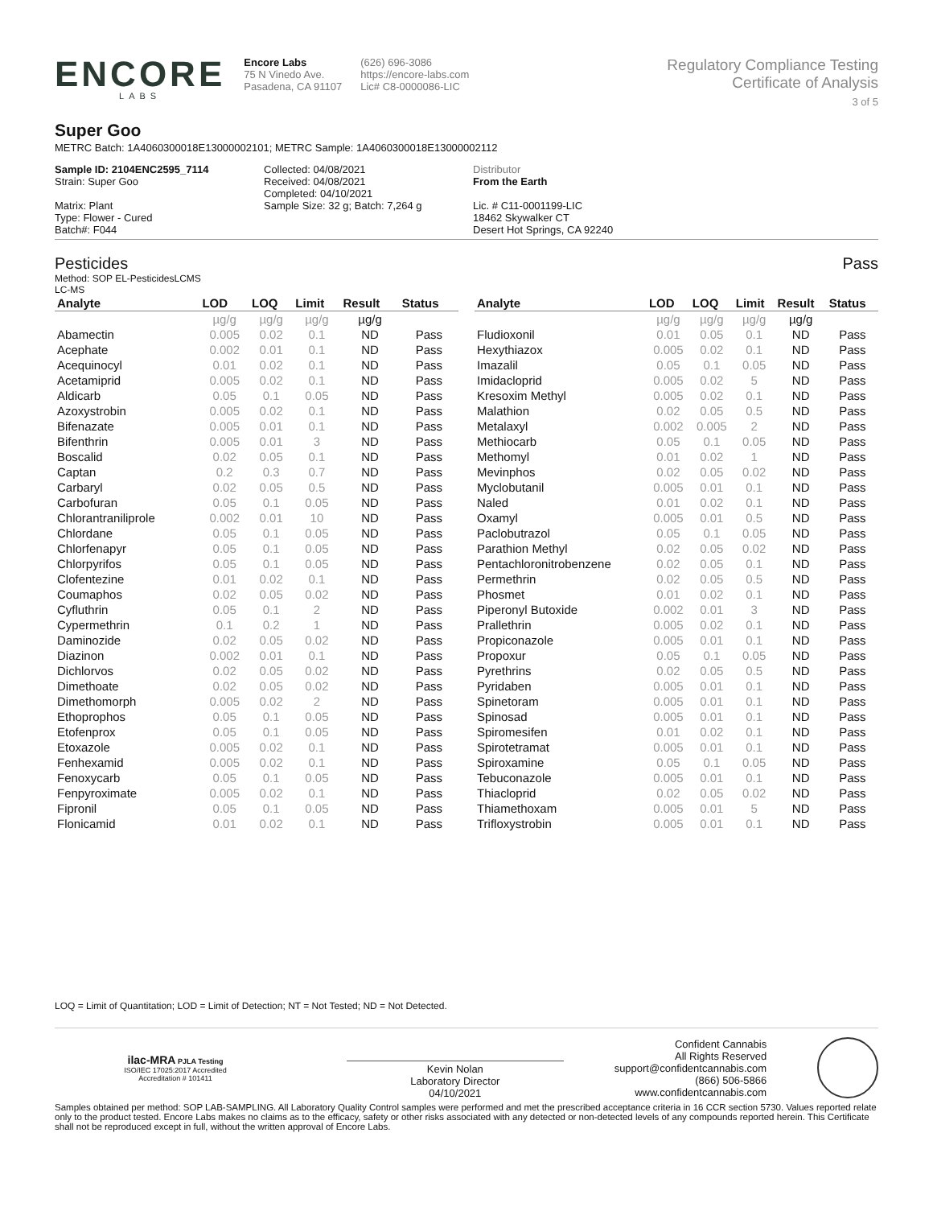ENCORE
LABS
Encore Labs
75 N Vinedo Ave.
Pasadena, CA 91107
(626) 696-3086
https://encore-labs.com
Lic# C8-0000086-LIC
Regulatory Compliance Testing
Certificate of Analysis
3 of 5
Super Goo
METRC Batch: 1A4060300018E13000002101; METRC Sample: 1A4060300018E13000002112
Sample ID: 2104ENC2595_7114
Strain: Super Goo
Matrix: Plant
Type: Flower - Cured
Batch#: F044
Collected: 04/08/2021
Received: 04/08/2021
Completed: 04/10/2021
Sample Size: 32 g; Batch: 7,264 g
Distributor
From the Earth
Lic. # C11-0001199-LIC
18462 Skywalker CT
Desert Hot Springs, CA 92240
Pesticides Pass
Method: SOP EL-PesticidesLCMS
LC-MS
| Analyte | LOD | LOQ | Limit | Result | Status |
| --- | --- | --- | --- | --- | --- |
| | µg/g | µg/g | µg/g | µg/g | |
| Abamectin | 0.005 | 0.02 | 0.1 | ND | Pass |
| Acephate | 0.002 | 0.01 | 0.1 | ND | Pass |
| Acequinocyl | 0.01 | 0.02 | 0.1 | ND | Pass |
| Acetamiprid | 0.005 | 0.02 | 0.1 | ND | Pass |
| Aldicarb | 0.05 | 0.1 | 0.05 | ND | Pass |
| Azoxystrobin | 0.005 | 0.02 | 0.1 | ND | Pass |
| Bifenazate | 0.005 | 0.01 | 0.1 | ND | Pass |
| Bifenthrin | 0.005 | 0.01 | 3 | ND | Pass |
| Boscalid | 0.02 | 0.05 | 0.1 | ND | Pass |
| Captan | 0.2 | 0.3 | 0.7 | ND | Pass |
| Carbaryl | 0.02 | 0.05 | 0.5 | ND | Pass |
| Carbofuran | 0.05 | 0.1 | 0.05 | ND | Pass |
| Chlorantraniliprole | 0.002 | 0.01 | 10 | ND | Pass |
| Chlordane | 0.05 | 0.1 | 0.05 | ND | Pass |
| Chlorfenapyr | 0.05 | 0.1 | 0.05 | ND | Pass |
| Chlorpyrifos | 0.05 | 0.1 | 0.05 | ND | Pass |
| Clofentezine | 0.01 | 0.02 | 0.1 | ND | Pass |
| Coumaphos | 0.02 | 0.05 | 0.02 | ND | Pass |
| Cyfluthrin | 0.05 | 0.1 | 2 | ND | Pass |
| Cypermethrin | 0.1 | 0.2 | 1 | ND | Pass |
| Daminozide | 0.02 | 0.05 | 0.02 | ND | Pass |
| Diazinon | 0.002 | 0.01 | 0.1 | ND | Pass |
| Dichlorvos | 0.02 | 0.05 | 0.02 | ND | Pass |
| Dimethoate | 0.02 | 0.05 | 0.02 | ND | Pass |
| Dimethomorph | 0.005 | 0.02 | 2 | ND | Pass |
| Ethoprophos | 0.05 | 0.1 | 0.05 | ND | Pass |
| Etofenprox | 0.05 | 0.1 | 0.05 | ND | Pass |
| Etoxazole | 0.005 | 0.02 | 0.1 | ND | Pass |
| Fenhexamid | 0.005 | 0.02 | 0.1 | ND | Pass |
| Fenoxycarb | 0.05 | 0.1 | 0.05 | ND | Pass |
| Fenpyroximate | 0.005 | 0.02 | 0.1 | ND | Pass |
| Fipronil | 0.05 | 0.1 | 0.05 | ND | Pass |
| Flonicamid | 0.01 | 0.02 | 0.1 | ND | Pass |
| Analyte | LOD | LOQ | Limit | Result | Status |
| --- | --- | --- | --- | --- | --- |
| | µg/g | µg/g | µg/g | µg/g | |
| Fludioxonil | 0.01 | 0.05 | 0.1 | ND | Pass |
| Hexythiazox | 0.005 | 0.02 | 0.1 | ND | Pass |
| Imazalil | 0.05 | 0.1 | 0.05 | ND | Pass |
| Imidacloprid | 0.005 | 0.02 | 5 | ND | Pass |
| Kresoxim Methyl | 0.005 | 0.02 | 0.1 | ND | Pass |
| Malathion | 0.02 | 0.05 | 0.5 | ND | Pass |
| Metalaxyl | 0.002 | 0.005 | 2 | ND | Pass |
| Methiocarb | 0.05 | 0.1 | 0.05 | ND | Pass |
| Methomyl | 0.01 | 0.02 | 1 | ND | Pass |
| Mevinphos | 0.02 | 0.05 | 0.02 | ND | Pass |
| Myclobutanil | 0.005 | 0.01 | 0.1 | ND | Pass |
| Naled | 0.01 | 0.02 | 0.1 | ND | Pass |
| Oxamyl | 0.005 | 0.01 | 0.5 | ND | Pass |
| Paclobutrazol | 0.05 | 0.1 | 0.05 | ND | Pass |
| Parathion Methyl | 0.02 | 0.05 | 0.02 | ND | Pass |
| Pentachloronitrobenzene | 0.02 | 0.05 | 0.1 | ND | Pass |
| Permethrin | 0.02 | 0.05 | 0.5 | ND | Pass |
| Phosmet | 0.01 | 0.02 | 0.1 | ND | Pass |
| Piperonyl Butoxide | 0.002 | 0.01 | 3 | ND | Pass |
| Prallethrin | 0.005 | 0.02 | 0.1 | ND | Pass |
| Propiconazole | 0.005 | 0.01 | 0.1 | ND | Pass |
| Propoxur | 0.05 | 0.1 | 0.05 | ND | Pass |
| Pyrethrins | 0.02 | 0.05 | 0.5 | ND | Pass |
| Pyridaben | 0.005 | 0.01 | 0.1 | ND | Pass |
| Spinetoram | 0.005 | 0.01 | 0.1 | ND | Pass |
| Spinosad | 0.005 | 0.01 | 0.1 | ND | Pass |
| Spiromesifen | 0.01 | 0.02 | 0.1 | ND | Pass |
| Spirotetramat | 0.005 | 0.01 | 0.1 | ND | Pass |
| Spiroxamine | 0.05 | 0.1 | 0.05 | ND | Pass |
| Tebuconazole | 0.005 | 0.01 | 0.1 | ND | Pass |
| Thiacloprid | 0.02 | 0.05 | 0.02 | ND | Pass |
| Thiamethoxam | 0.005 | 0.01 | 5 | ND | Pass |
| Trifloxystrobin | 0.005 | 0.01 | 0.1 | ND | Pass |
LOQ = Limit of Quantitation; LOD = Limit of Detection; NT = Not Tested; ND = Not Detected.
ilac-MRA PJLA Testing
ISO/IEC 17025:2017 Accredited
Accreditation # 101411
Kevin Nolan
Laboratory Director
04/10/2021
Confident Cannabis
All Rights Reserved
support@confidentcannabis.com
(866) 506-5866
www.confidentcannabis.com
Samples obtained per method: SOP LAB-SAMPLING. All Laboratory Quality Control samples were performed and met the prescribed acceptance criteria in 16 CCR section 5730. Values reported relate only to the product tested. Encore Labs makes no claims as to the efficacy, safety or other risks associated with any detected or non-detected levels of any compounds reported herein. This Certificate shall not be reproduced except in full, without the written approval of Encore Labs.